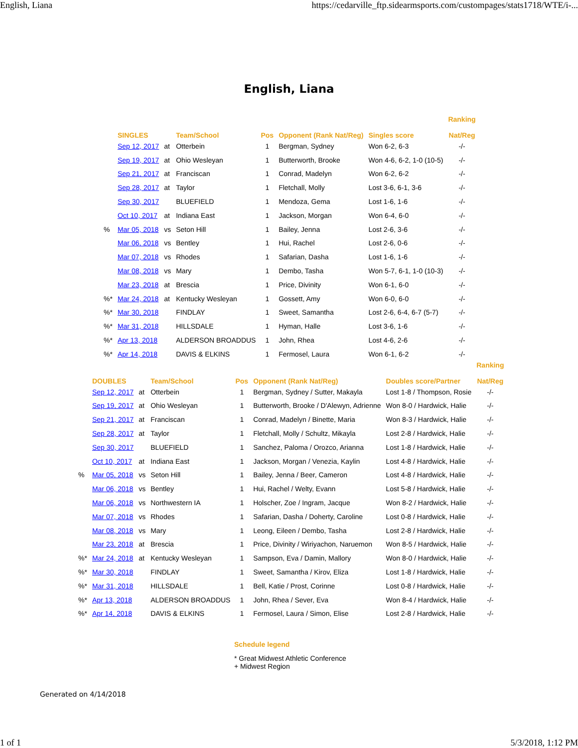English, Liana https://cedarville_ftp.sidearmsports.com/custompages/stats1718/WTE/i-...
English, Liana
| | SINGLES | | Team/School | Pos | Opponent (Rank Nat/Reg) | Singles score | Ranking Nat/Reg |
| --- | --- | --- | --- | --- | --- | --- | --- |
| | Sep 12, 2017 | at | Otterbein | 1 | Bergman, Sydney | Won 6-2, 6-3 | -/- |
| | Sep 19, 2017 | at | Ohio Wesleyan | 1 | Butterworth, Brooke | Won 4-6, 6-2, 1-0 (10-5) | -/- |
| | Sep 21, 2017 | at | Franciscan | 1 | Conrad, Madelyn | Won 6-2, 6-2 | -/- |
| | Sep 28, 2017 | at | Taylor | 1 | Fletchall, Molly | Lost 3-6, 6-1, 3-6 | -/- |
| | Sep 30, 2017 | | BLUEFIELD | 1 | Mendoza, Gema | Lost 1-6, 1-6 | -/- |
| | Oct 10, 2017 | at | Indiana East | 1 | Jackson, Morgan | Won 6-4, 6-0 | -/- |
| % | Mar 05, 2018 | vs | Seton Hill | 1 | Bailey, Jenna | Lost 2-6, 3-6 | -/- |
| | Mar 06, 2018 | vs | Bentley | 1 | Hui, Rachel | Lost 2-6, 0-6 | -/- |
| | Mar 07, 2018 | vs | Rhodes | 1 | Safarian, Dasha | Lost 1-6, 1-6 | -/- |
| | Mar 08, 2018 | vs | Mary | 1 | Dembo, Tasha | Won 5-7, 6-1, 1-0 (10-3) | -/- |
| | Mar 23, 2018 | at | Brescia | 1 | Price, Divinity | Won 6-1, 6-0 | -/- |
| %* | Mar 24, 2018 | at | Kentucky Wesleyan | 1 | Gossett, Amy | Won 6-0, 6-0 | -/- |
| %* | Mar 30, 2018 | | FINDLAY | 1 | Sweet, Samantha | Lost 2-6, 6-4, 6-7 (5-7) | -/- |
| %* | Mar 31, 2018 | | HILLSDALE | 1 | Hyman, Halle | Lost 3-6, 1-6 | -/- |
| %* | Apr 13, 2018 | | ALDERSON BROADDUS | 1 | John, Rhea | Lost 4-6, 2-6 | -/- |
| %* | Apr 14, 2018 | | DAVIS & ELKINS | 1 | Fermosel, Laura | Won 6-1, 6-2 | -/- |
| | DOUBLES | | Team/School | Pos | Opponent (Rank Nat/Reg) | Doubles score/Partner | Ranking Nat/Reg |
| --- | --- | --- | --- | --- | --- | --- | --- |
| | Sep 12, 2017 | at | Otterbein | 1 | Bergman, Sydney / Sutter, Makayla | Lost 1-8 / Thompson, Rosie | -/- |
| | Sep 19, 2017 | at | Ohio Wesleyan | 1 | Butterworth, Brooke / D'Alewyn, Adrienne | Won 8-0 / Hardwick, Halie | -/- |
| | Sep 21, 2017 | at | Franciscan | 1 | Conrad, Madelyn / Binette, Maria | Won 8-3 / Hardwick, Halie | -/- |
| | Sep 28, 2017 | at | Taylor | 1 | Fletchall, Molly / Schultz, Mikayla | Lost 2-8 / Hardwick, Halie | -/- |
| | Sep 30, 2017 | | BLUEFIELD | 1 | Sanchez, Paloma / Orozco, Arianna | Lost 1-8 / Hardwick, Halie | -/- |
| | Oct 10, 2017 | at | Indiana East | 1 | Jackson, Morgan / Venezia, Kaylin | Lost 4-8 / Hardwick, Halie | -/- |
| % | Mar 05, 2018 | vs | Seton Hill | 1 | Bailey, Jenna / Beer, Cameron | Lost 4-8 / Hardwick, Halie | -/- |
| | Mar 06, 2018 | vs | Bentley | 1 | Hui, Rachel / Welty, Evann | Lost 5-8 / Hardwick, Halie | -/- |
| | Mar 06, 2018 | vs | Northwestern IA | 1 | Holscher, Zoe / Ingram, Jacque | Won 8-2 / Hardwick, Halie | -/- |
| | Mar 07, 2018 | vs | Rhodes | 1 | Safarian, Dasha / Doherty, Caroline | Lost 0-8 / Hardwick, Halie | -/- |
| | Mar 08, 2018 | vs | Mary | 1 | Leong, Eileen / Dembo, Tasha | Lost 2-8 / Hardwick, Halie | -/- |
| | Mar 23, 2018 | at | Brescia | 1 | Price, Divinity / Wiriyachon, Naruemon | Won 8-5 / Hardwick, Halie | -/- |
| %* | Mar 24, 2018 | at | Kentucky Wesleyan | 1 | Sampson, Eva / Damin, Mallory | Won 8-0 / Hardwick, Halie | -/- |
| %* | Mar 30, 2018 | | FINDLAY | 1 | Sweet, Samantha / Kirov, Eliza | Lost 1-8 / Hardwick, Halie | -/- |
| %* | Mar 31, 2018 | | HILLSDALE | 1 | Bell, Katie / Prost, Corinne | Lost 0-8 / Hardwick, Halie | -/- |
| %* | Apr 13, 2018 | | ALDERSON BROADDUS | 1 | John, Rhea / Sever, Eva | Won 8-4 / Hardwick, Halie | -/- |
| %* | Apr 14, 2018 | | DAVIS & ELKINS | 1 | Fermosel, Laura / Simon, Elise | Lost 2-8 / Hardwick, Halie | -/- |
Schedule legend
* Great Midwest Athletic Conference
+ Midwest Region
Generated on 4/14/2018
1 of 1 5/3/2018, 1:12 PM